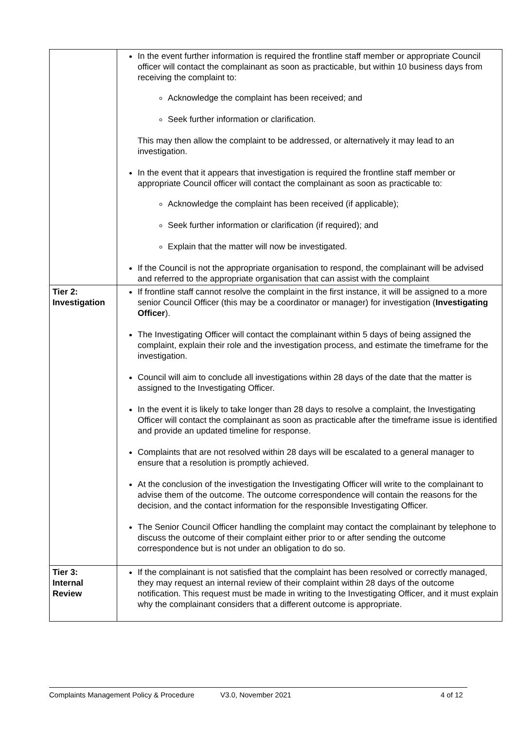| | In the event further information is required the frontline staff member or appropriate Council officer will contact the complainant as soon as practicable, but within 10 business days from receiving the complaint to: Acknowledge the complaint has been received; and Seek further information or clarification. This may then allow the complaint to be addressed, or alternatively it may lead to an investigation. In the event that it appears that investigation is required the frontline staff member or appropriate Council officer will contact the complainant as soon as practicable to: Acknowledge the complaint has been received (if applicable); Seek further information or clarification (if required); and Explain that the matter will now be investigated. If the Council is not the appropriate organisation to respond, the complainant will be advised and referred to the appropriate organisation that can assist with the complaint |
| Tier 2: Investigation | If frontline staff cannot resolve the complaint in the first instance, it will be assigned to a more senior Council Officer (this may be a coordinator or manager) for investigation ( Investigating Officer ). The Investigating Officer will contact the complainant within 5 days of being assigned the complaint, explain their role and the investigation process, and estimate the timeframe for the investigation. Council will aim to conclude all investigations within 28 days of the date that the matter is assigned to the Investigating Officer. In the event it is likely to take longer than 28 days to resolve a complaint, the Investigating Officer will contact the complainant as soon as practicable after the timeframe issue is identified and provide an updated timeline for response. Complaints that are not resolved within 28 days will be escalated to a general manager to ensure that a resolution is promptly achieved. At the conclusion of the investigation the Investigating Officer will write to the complainant to advise them of the outcome. The outcome correspondence will contain the reasons for the decision, and the contact information for the responsible Investigating Officer. The Senior Council Officer handling the complaint may contact the complainant by telephone to discuss the outcome of their complaint either prior to or after sending the outcome correspondence but is not under an obligation to do so. |
| Tier 3: Internal Review | If the complainant is not satisfied that the complaint has been resolved or correctly managed, they may request an internal review of their complaint within 28 days of the outcome notification. This request must be made in writing to the Investigating Officer, and it must explain why the complainant considers that a different outcome is appropriate. |
Complaints Management Policy & Procedure V3.0, November 2021 4 of 12